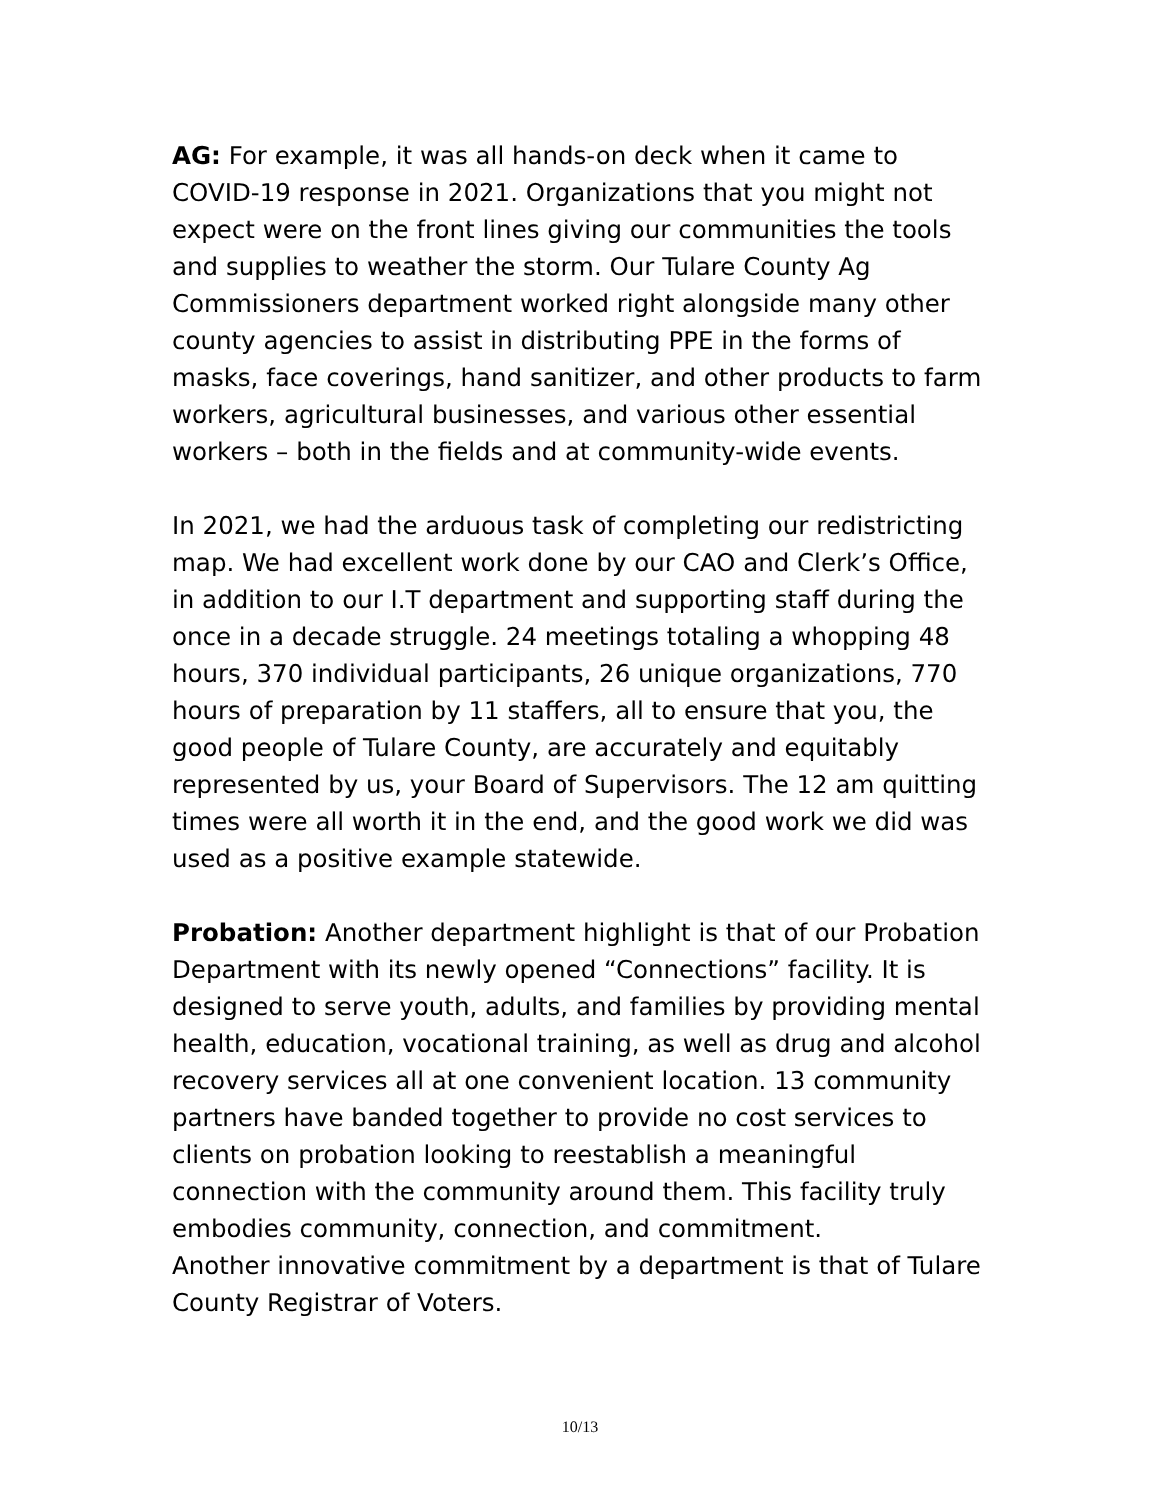AG: For example, it was all hands-on deck when it came to COVID-19 response in 2021. Organizations that you might not expect were on the front lines giving our communities the tools and supplies to weather the storm. Our Tulare County Ag Commissioners department worked right alongside many other county agencies to assist in distributing PPE in the forms of masks, face coverings, hand sanitizer, and other products to farm workers, agricultural businesses, and various other essential workers – both in the fields and at community-wide events.
In 2021, we had the arduous task of completing our redistricting map. We had excellent work done by our CAO and Clerk’s Office, in addition to our I.T department and supporting staff during the once in a decade struggle. 24 meetings totaling a whopping 48 hours, 370 individual participants, 26 unique organizations, 770 hours of preparation by 11 staffers, all to ensure that you, the good people of Tulare County, are accurately and equitably represented by us, your Board of Supervisors. The 12 am quitting times were all worth it in the end, and the good work we did was used as a positive example statewide.
Probation: Another department highlight is that of our Probation Department with its newly opened “Connections” facility. It is designed to serve youth, adults, and families by providing mental health, education, vocational training, as well as drug and alcohol recovery services all at one convenient location. 13 community partners have banded together to provide no cost services to clients on probation looking to reestablish a meaningful connection with the community around them. This facility truly embodies community, connection, and commitment.
Another innovative commitment by a department is that of Tulare County Registrar of Voters.
10/13